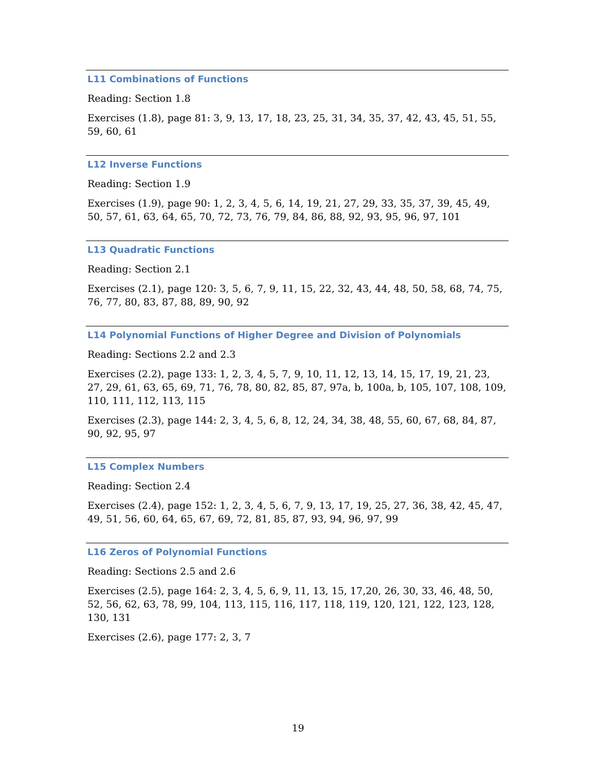L11 Combinations of Functions
Reading: Section 1.8
Exercises (1.8), page 81: 3, 9, 13, 17, 18, 23, 25, 31, 34, 35, 37, 42, 43, 45, 51, 55, 59, 60, 61
L12 Inverse Functions
Reading: Section 1.9
Exercises (1.9), page 90: 1, 2, 3, 4, 5, 6, 14, 19, 21, 27, 29, 33, 35, 37, 39, 45, 49, 50, 57, 61, 63, 64, 65, 70, 72, 73, 76, 79, 84, 86, 88, 92, 93, 95, 96, 97, 101
L13 Quadratic Functions
Reading: Section 2.1
Exercises (2.1), page 120: 3, 5, 6, 7, 9, 11, 15, 22, 32, 43, 44, 48, 50, 58, 68, 74, 75, 76, 77, 80, 83, 87, 88, 89, 90, 92
L14 Polynomial Functions of Higher Degree and Division of Polynomials
Reading: Sections 2.2 and 2.3
Exercises (2.2), page 133: 1, 2, 3, 4, 5, 7, 9, 10, 11, 12, 13, 14, 15, 17, 19, 21, 23, 27, 29, 61, 63, 65, 69, 71, 76, 78, 80, 82, 85, 87, 97a, b, 100a, b, 105, 107, 108, 109, 110, 111, 112, 113, 115
Exercises (2.3), page 144: 2, 3, 4, 5, 6, 8, 12, 24, 34, 38, 48, 55, 60, 67, 68, 84, 87, 90, 92, 95, 97
L15 Complex Numbers
Reading: Section 2.4
Exercises (2.4), page 152: 1, 2, 3, 4, 5, 6, 7, 9, 13, 17, 19, 25, 27, 36, 38, 42, 45, 47, 49, 51, 56, 60, 64, 65, 67, 69, 72, 81, 85, 87, 93, 94, 96, 97, 99
L16 Zeros of Polynomial Functions
Reading: Sections 2.5 and 2.6
Exercises (2.5), page 164: 2, 3, 4, 5, 6, 9, 11, 13, 15, 17,20, 26, 30, 33, 46, 48, 50, 52, 56, 62, 63, 78, 99, 104, 113, 115, 116, 117, 118, 119, 120, 121, 122, 123, 128, 130, 131
Exercises (2.6), page 177: 2, 3, 7
19